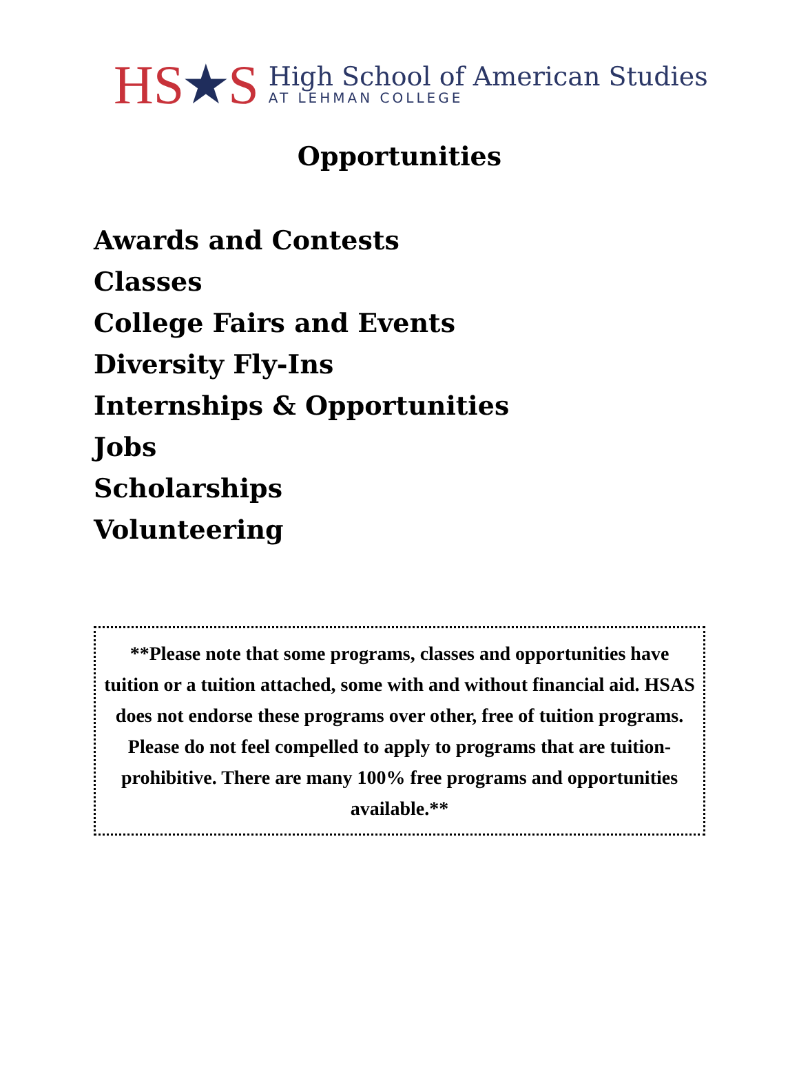HS ★ S
High School of American Studies
AT LEHMAN COLLEGE
Opportunities
Awards and Contests
Classes
College Fairs and Events
Diversity Fly-Ins
Internships & Opportunities
Jobs
Scholarships
Volunteering
**Please note that some programs, classes and opportunities have tuition or a tuition attached, some with and without financial aid. HSAS does not endorse these programs over other, free of tuition programs. Please do not feel compelled to apply to programs that are tuition-prohibitive. There are many 100% free programs and opportunities available.**